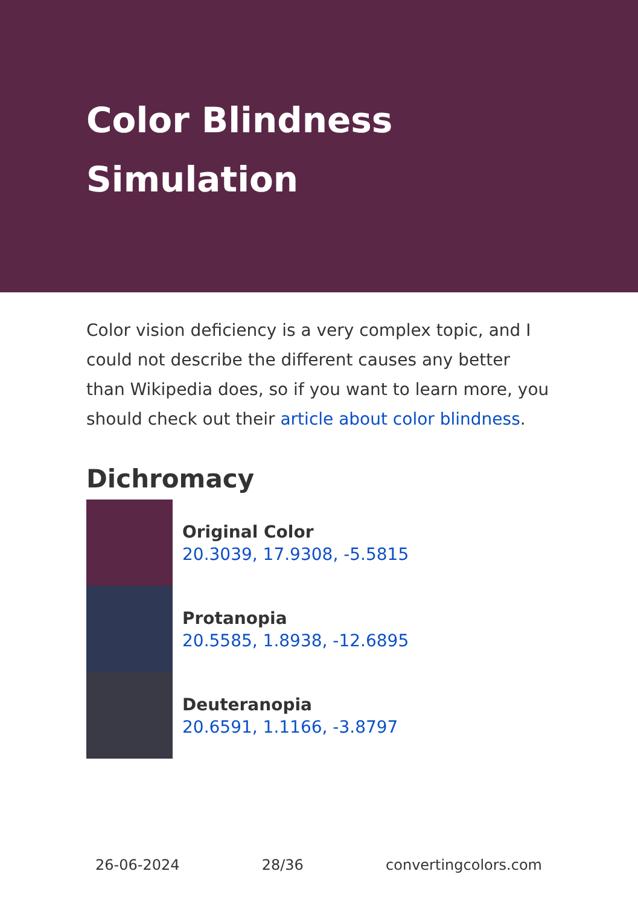Color Blindness Simulation
Color vision deficiency is a very complex topic, and I could not describe the different causes any better than Wikipedia does, so if you want to learn more, you should check out their article about color blindness.
Dichromacy
Original Color
20.3039, 17.9308, -5.5815
Protanopia
20.5585, 1.8938, -12.6895
Deuteranopia
20.6591, 1.1166, -3.8797
26-06-2024 28/36 convertingcolors.com